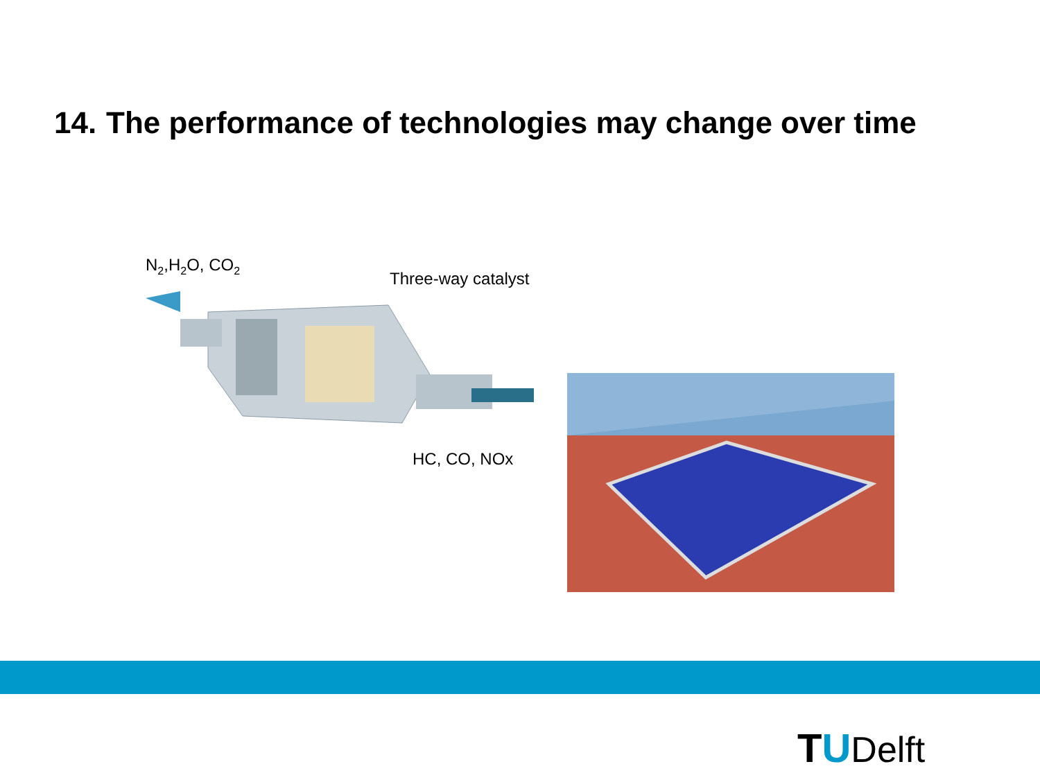14. The performance of technologies may change over time
N2,H2O, CO2
Three-way catalyst
HC, CO, NOx
T U Delft